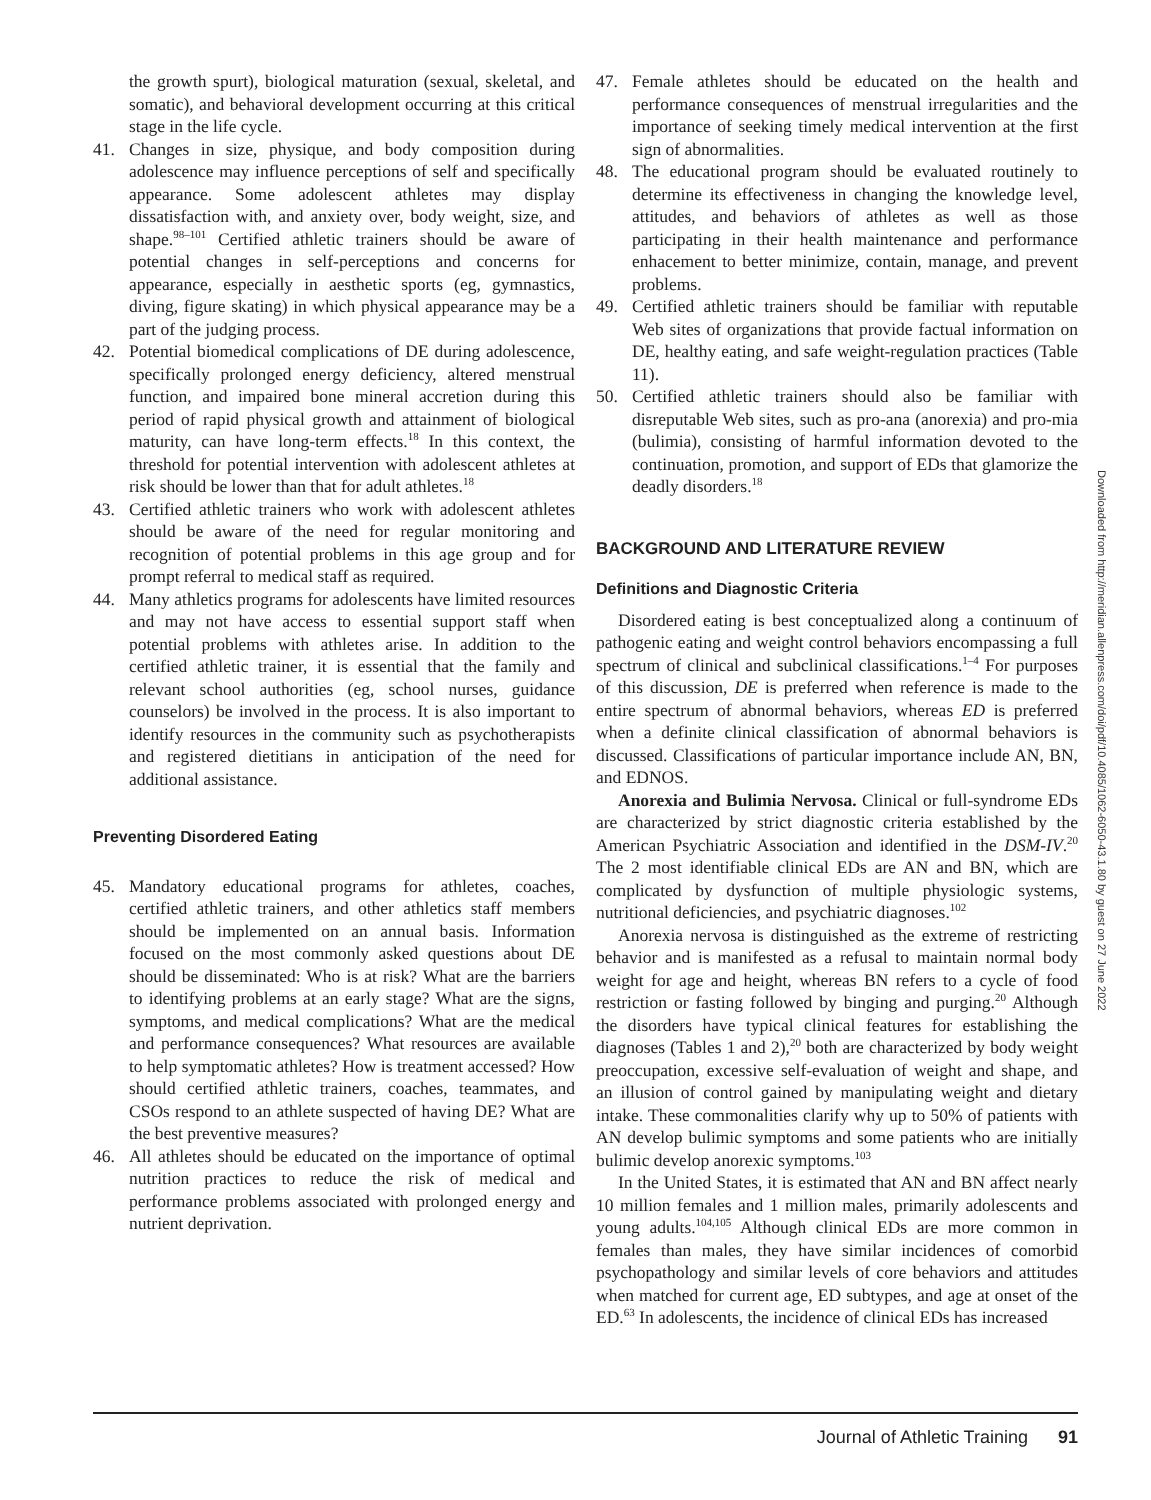the growth spurt), biological maturation (sexual, skeletal, and somatic), and behavioral development occurring at this critical stage in the life cycle.
41. Changes in size, physique, and body composition during adolescence may influence perceptions of self and specifically appearance. Some adolescent athletes may display dissatisfaction with, and anxiety over, body weight, size, and shape.<sup>98–101</sup> Certified athletic trainers should be aware of potential changes in self-perceptions and concerns for appearance, especially in aesthetic sports (eg, gymnastics, diving, figure skating) in which physical appearance may be a part of the judging process.
42. Potential biomedical complications of DE during adolescence, specifically prolonged energy deficiency, altered menstrual function, and impaired bone mineral accretion during this period of rapid physical growth and attainment of biological maturity, can have long-term effects.<sup>18</sup> In this context, the threshold for potential intervention with adolescent athletes at risk should be lower than that for adult athletes.<sup>18</sup>
43. Certified athletic trainers who work with adolescent athletes should be aware of the need for regular monitoring and recognition of potential problems in this age group and for prompt referral to medical staff as required.
44. Many athletics programs for adolescents have limited resources and may not have access to essential support staff when potential problems with athletes arise. In addition to the certified athletic trainer, it is essential that the family and relevant school authorities (eg, school nurses, guidance counselors) be involved in the process. It is also important to identify resources in the community such as psychotherapists and registered dietitians in anticipation of the need for additional assistance.
Preventing Disordered Eating
45. Mandatory educational programs for athletes, coaches, certified athletic trainers, and other athletics staff members should be implemented on an annual basis. Information focused on the most commonly asked questions about DE should be disseminated: Who is at risk? What are the barriers to identifying problems at an early stage? What are the signs, symptoms, and medical complications? What are the medical and performance consequences? What resources are available to help symptomatic athletes? How is treatment accessed? How should certified athletic trainers, coaches, teammates, and CSOs respond to an athlete suspected of having DE? What are the best preventive measures?
46. All athletes should be educated on the importance of optimal nutrition practices to reduce the risk of medical and performance problems associated with prolonged energy and nutrient deprivation.
47. Female athletes should be educated on the health and performance consequences of menstrual irregularities and the importance of seeking timely medical intervention at the first sign of abnormalities.
48. The educational program should be evaluated routinely to determine its effectiveness in changing the knowledge level, attitudes, and behaviors of athletes as well as those participating in their health maintenance and performance enhacement to better minimize, contain, manage, and prevent problems.
49. Certified athletic trainers should be familiar with reputable Web sites of organizations that provide factual information on DE, healthy eating, and safe weight-regulation practices (Table 11).
50. Certified athletic trainers should also be familiar with disreputable Web sites, such as pro-ana (anorexia) and pro-mia (bulimia), consisting of harmful information devoted to the continuation, promotion, and support of EDs that glamorize the deadly disorders.<sup>18</sup>
BACKGROUND AND LITERATURE REVIEW
Definitions and Diagnostic Criteria
Disordered eating is best conceptualized along a continuum of pathogenic eating and weight control behaviors encompassing a full spectrum of clinical and subclinical classifications.<sup>1–4</sup> For purposes of this discussion, DE is preferred when reference is made to the entire spectrum of abnormal behaviors, whereas ED is preferred when a definite clinical classification of abnormal behaviors is discussed. Classifications of particular importance include AN, BN, and EDNOS.
Anorexia and Bulimia Nervosa. Clinical or full-syndrome EDs are characterized by strict diagnostic criteria established by the American Psychiatric Association and identified in the DSM-IV.<sup>20</sup> The 2 most identifiable clinical EDs are AN and BN, which are complicated by dysfunction of multiple physiologic systems, nutritional deficiencies, and psychiatric diagnoses.<sup>102</sup>
Anorexia nervosa is distinguished as the extreme of restricting behavior and is manifested as a refusal to maintain normal body weight for age and height, whereas BN refers to a cycle of food restriction or fasting followed by binging and purging.<sup>20</sup> Although the disorders have typical clinical features for establishing the diagnoses (Tables 1 and 2),<sup>20</sup> both are characterized by body weight preoccupation, excessive self-evaluation of weight and shape, and an illusion of control gained by manipulating weight and dietary intake. These commonalities clarify why up to 50% of patients with AN develop bulimic symptoms and some patients who are initially bulimic develop anorexic symptoms.<sup>103</sup>
In the United States, it is estimated that AN and BN affect nearly 10 million females and 1 million males, primarily adolescents and young adults.<sup>104,105</sup> Although clinical EDs are more common in females than males, they have similar incidences of comorbid psychopathology and similar levels of core behaviors and attitudes when matched for current age, ED subtypes, and age at onset of the ED.<sup>63</sup> In adolescents, the incidence of clinical EDs has increased
Downloaded from http://meridian.allenpress.com/doi/pdf/10.4085/1062-6050-43.1.80 by guest on 27 June 2022
Journal of Athletic Training 91